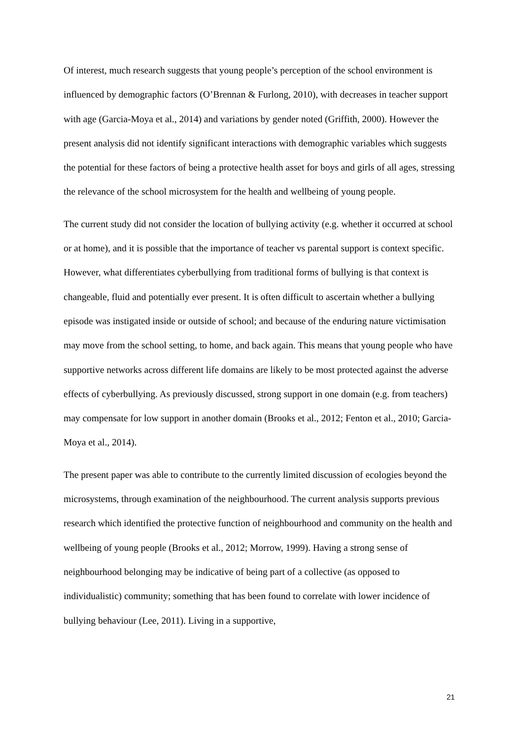Of interest, much research suggests that young people’s perception of the school environment is influenced by demographic factors (O’Brennan & Furlong, 2010), with decreases in teacher support with age (Garcia-Moya et al., 2014) and variations by gender noted (Griffith, 2000). However the present analysis did not identify significant interactions with demographic variables which suggests the potential for these factors of being a protective health asset for boys and girls of all ages, stressing the relevance of the school microsystem for the health and wellbeing of young people.
The current study did not consider the location of bullying activity (e.g. whether it occurred at school or at home), and it is possible that the importance of teacher vs parental support is context specific. However, what differentiates cyberbullying from traditional forms of bullying is that context is changeable, fluid and potentially ever present. It is often difficult to ascertain whether a bullying episode was instigated inside or outside of school; and because of the enduring nature victimisation may move from the school setting, to home, and back again. This means that young people who have supportive networks across different life domains are likely to be most protected against the adverse effects of cyberbullying. As previously discussed, strong support in one domain (e.g. from teachers) may compensate for low support in another domain (Brooks et al., 2012; Fenton et al., 2010; Garcia-Moya et al., 2014).
The present paper was able to contribute to the currently limited discussion of ecologies beyond the microsystems, through examination of the neighbourhood. The current analysis supports previous research which identified the protective function of neighbourhood and community on the health and wellbeing of young people (Brooks et al., 2012; Morrow, 1999). Having a strong sense of neighbourhood belonging may be indicative of being part of a collective (as opposed to individualistic) community; something that has been found to correlate with lower incidence of bullying behaviour (Lee, 2011). Living in a supportive,
21